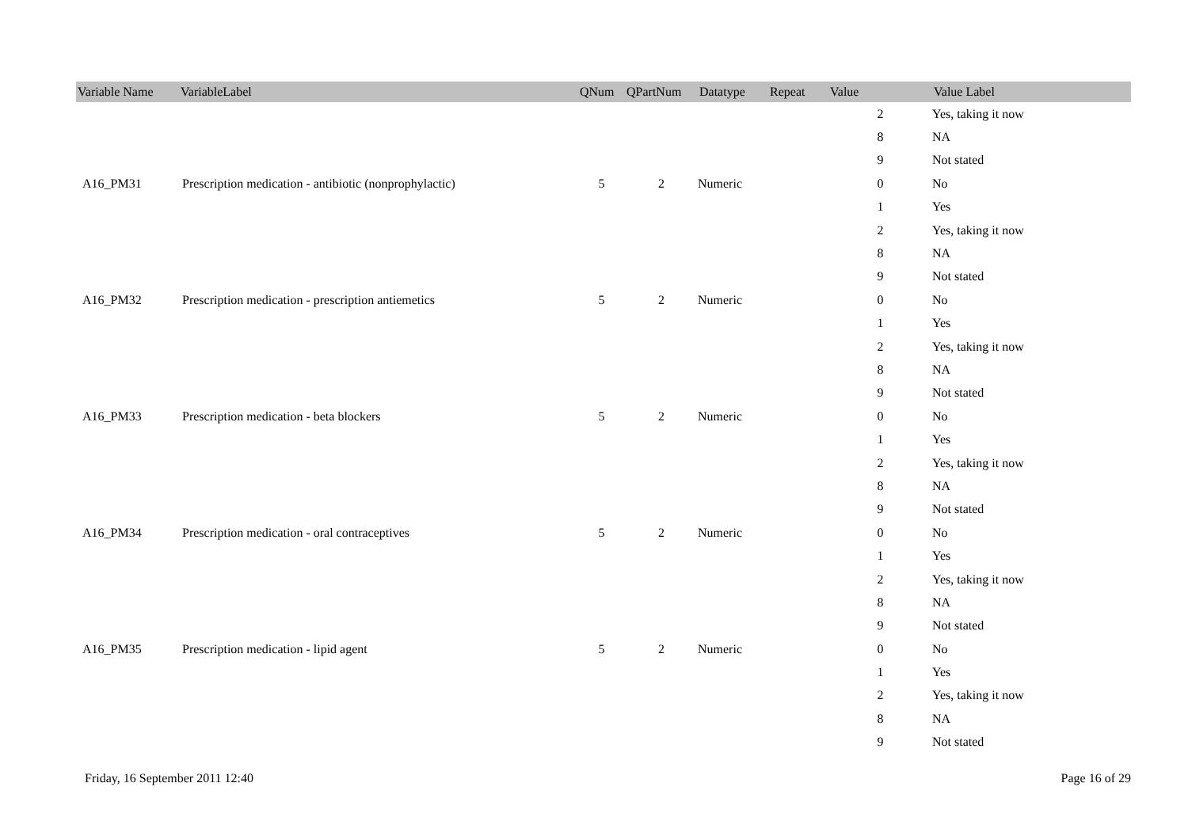| Variable Name | VariableLabel | QNum | QPartNum | Datatype | Repeat | Value | Value Label |
| --- | --- | --- | --- | --- | --- | --- | --- |
| | | | | | | 2 | Yes, taking it now |
| | | | | | | 8 | NA |
| | | | | | | 9 | Not stated |
| A16_PM31 | Prescription medication - antibiotic (nonprophylactic) | 5 | 2 | Numeric | | 0 | No |
| | | | | | | 1 | Yes |
| | | | | | | 2 | Yes, taking it now |
| | | | | | | 8 | NA |
| | | | | | | 9 | Not stated |
| A16_PM32 | Prescription medication - prescription antiemetics | 5 | 2 | Numeric | | 0 | No |
| | | | | | | 1 | Yes |
| | | | | | | 2 | Yes, taking it now |
| | | | | | | 8 | NA |
| | | | | | | 9 | Not stated |
| A16_PM33 | Prescription medication - beta blockers | 5 | 2 | Numeric | | 0 | No |
| | | | | | | 1 | Yes |
| | | | | | | 2 | Yes, taking it now |
| | | | | | | 8 | NA |
| | | | | | | 9 | Not stated |
| A16_PM34 | Prescription medication - oral contraceptives | 5 | 2 | Numeric | | 0 | No |
| | | | | | | 1 | Yes |
| | | | | | | 2 | Yes, taking it now |
| | | | | | | 8 | NA |
| | | | | | | 9 | Not stated |
| A16_PM35 | Prescription medication - lipid agent | 5 | 2 | Numeric | | 0 | No |
| | | | | | | 1 | Yes |
| | | | | | | 2 | Yes, taking it now |
| | | | | | | 8 | NA |
| | | | | | | 9 | Not stated |
Friday, 16 September 2011 12:40 Page 16 of 29